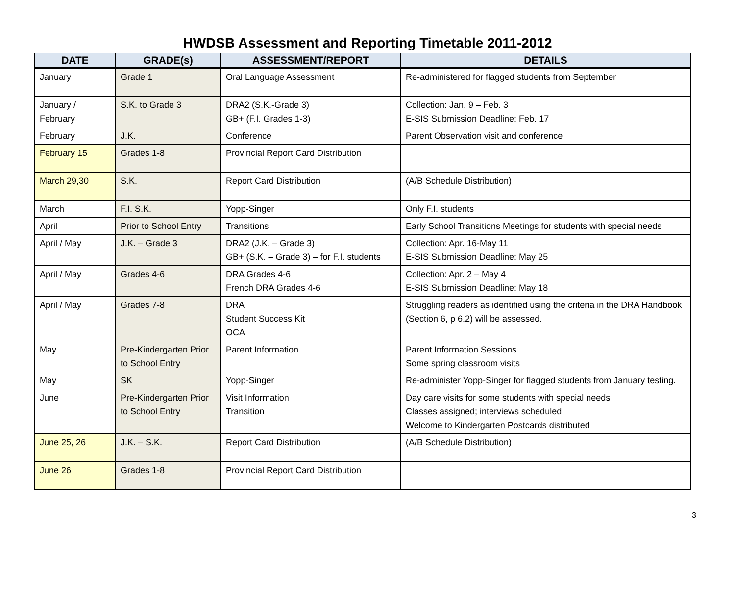HWDSB Assessment and Reporting Timetable 2011-2012
| DATE | GRADE(s) | ASSESSMENT/REPORT | DETAILS |
| --- | --- | --- | --- |
| January | Grade 1 | Oral Language Assessment | Re-administered for flagged students from September |
| January / February | S.K. to Grade 3 | DRA2 (S.K.-Grade 3) GB+ (F.I. Grades 1-3) | Collection: Jan. 9 – Feb. 3 E-SIS Submission Deadline: Feb. 17 |
| February | J.K. | Conference | Parent Observation visit and conference |
| February 15 | Grades 1-8 | Provincial Report Card Distribution | |
| March 29,30 | S.K. | Report Card Distribution | (A/B Schedule Distribution) |
| March | F.I. S.K. | Yopp-Singer | Only F.I. students |
| April | Prior to School Entry | Transitions | Early School Transitions Meetings for students with special needs |
| April / May | J.K. – Grade 3 | DRA2 (J.K. – Grade 3) GB+ (S.K. – Grade 3) – for F.I. students | Collection: Apr. 16-May 11 E-SIS Submission Deadline: May 25 |
| April / May | Grades 4-6 | DRA Grades 4-6 French DRA Grades 4-6 | Collection: Apr. 2 – May 4 E-SIS Submission Deadline: May 18 |
| April / May | Grades 7-8 | DRA Student Success Kit OCA | Struggling readers as identified using the criteria in the DRA Handbook (Section 6, p 6.2) will be assessed. |
| May | Pre-Kindergarten Prior to School Entry | Parent Information | Parent Information Sessions Some spring classroom visits |
| May | SK | Yopp-Singer | Re-administer Yopp-Singer for flagged students from January testing. |
| June | Pre-Kindergarten Prior to School Entry | Visit Information Transition | Day care visits for some students with special needs Classes assigned; interviews scheduled Welcome to Kindergarten Postcards distributed |
| June 25, 26 | J.K. – S.K. | Report Card Distribution | (A/B Schedule Distribution) |
| June 26 | Grades 1-8 | Provincial Report Card Distribution | |
3